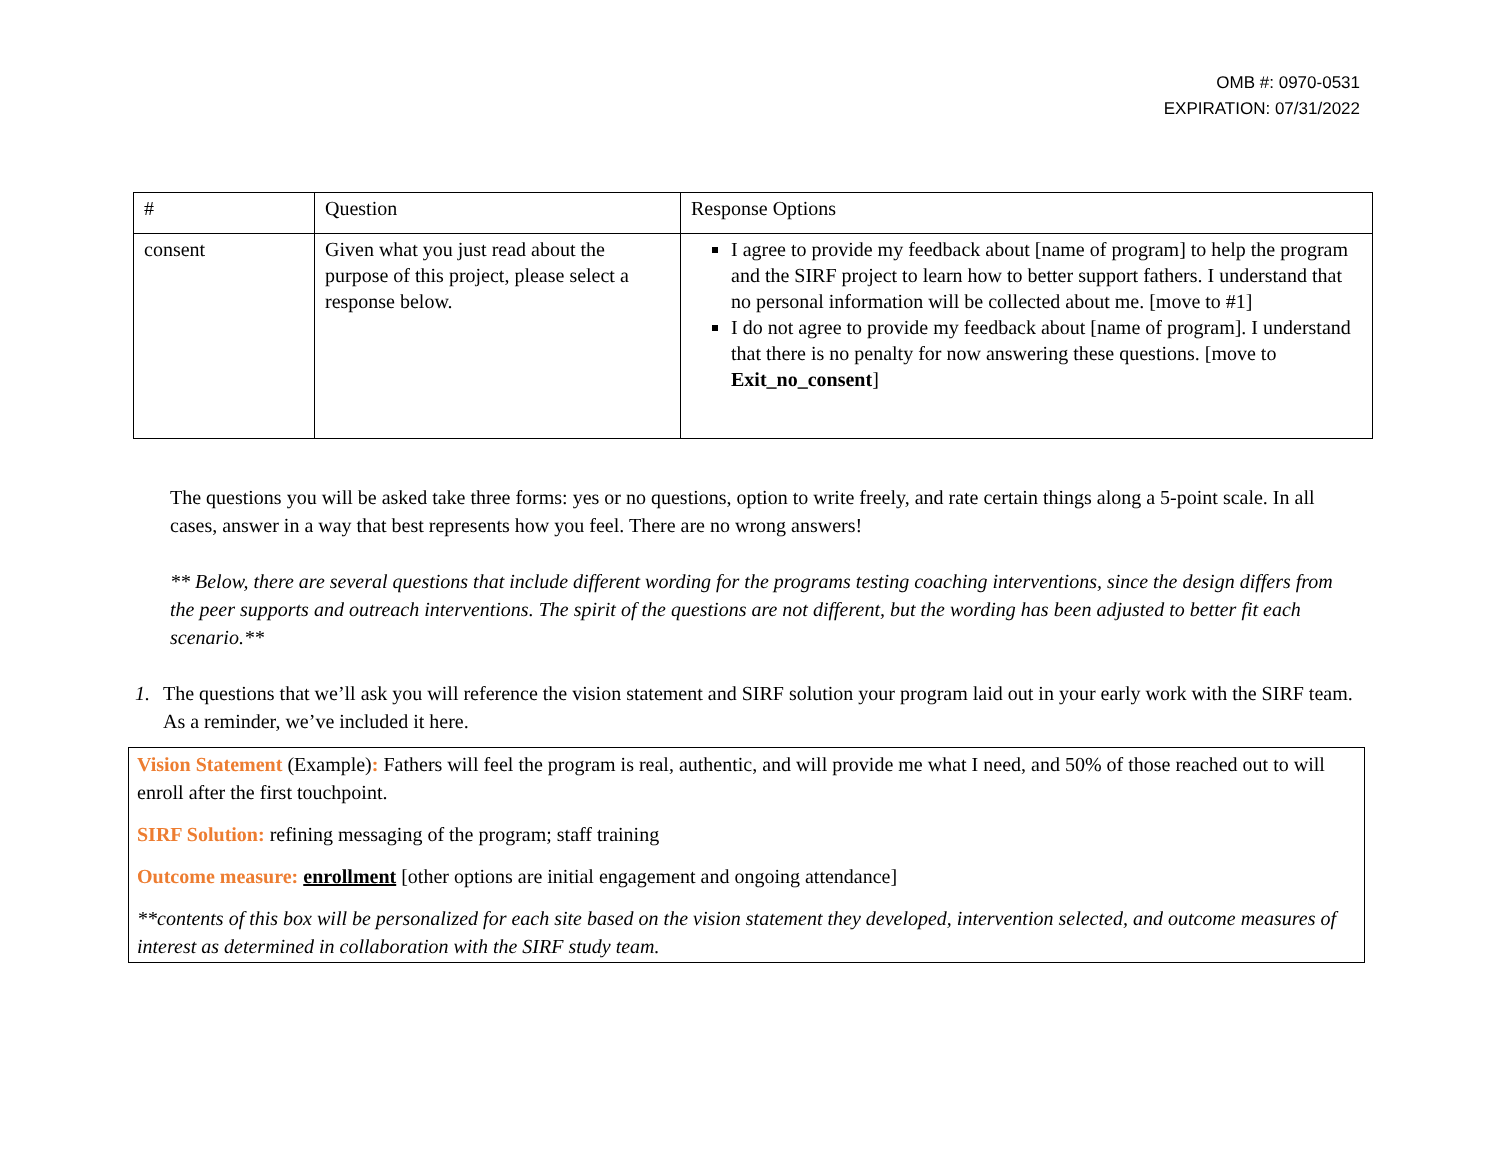OMB #: 0970-0531
EXPIRATION: 07/31/2022
| # | Question | Response Options |
| --- | --- | --- |
| consent | Given what you just read about the purpose of this project, please select a response below. | I agree to provide my feedback about [name of program] to help the program and the SIRF project to learn how to better support fathers. I understand that no personal information will be collected about me. [move to #1] I do not agree to provide my feedback about [name of program]. I understand that there is no penalty for now answering these questions. [move to Exit_no_consent ] |
The questions you will be asked take three forms: yes or no questions, option to write freely, and rate certain things along a 5-point scale. In all cases, answer in a way that best represents how you feel. There are no wrong answers!
** Below, there are several questions that include different wording for the programs testing coaching interventions, since the design differs from the peer supports and outreach interventions. The spirit of the questions are not different, but the wording has been adjusted to better fit each scenario.**
1. The questions that we’ll ask you will reference the vision statement and SIRF solution your program laid out in your early work with the SIRF team. As a reminder, we’ve included it here.
Vision Statement (Example): Fathers will feel the program is real, authentic, and will provide me what I need, and 50% of those reached out to will enroll after the first touchpoint.
SIRF Solution: refining messaging of the program; staff training
Outcome measure: enrollment [other options are initial engagement and ongoing attendance]
**contents of this box will be personalized for each site based on the vision statement they developed, intervention selected, and outcome measures of interest as determined in collaboration with the SIRF study team.